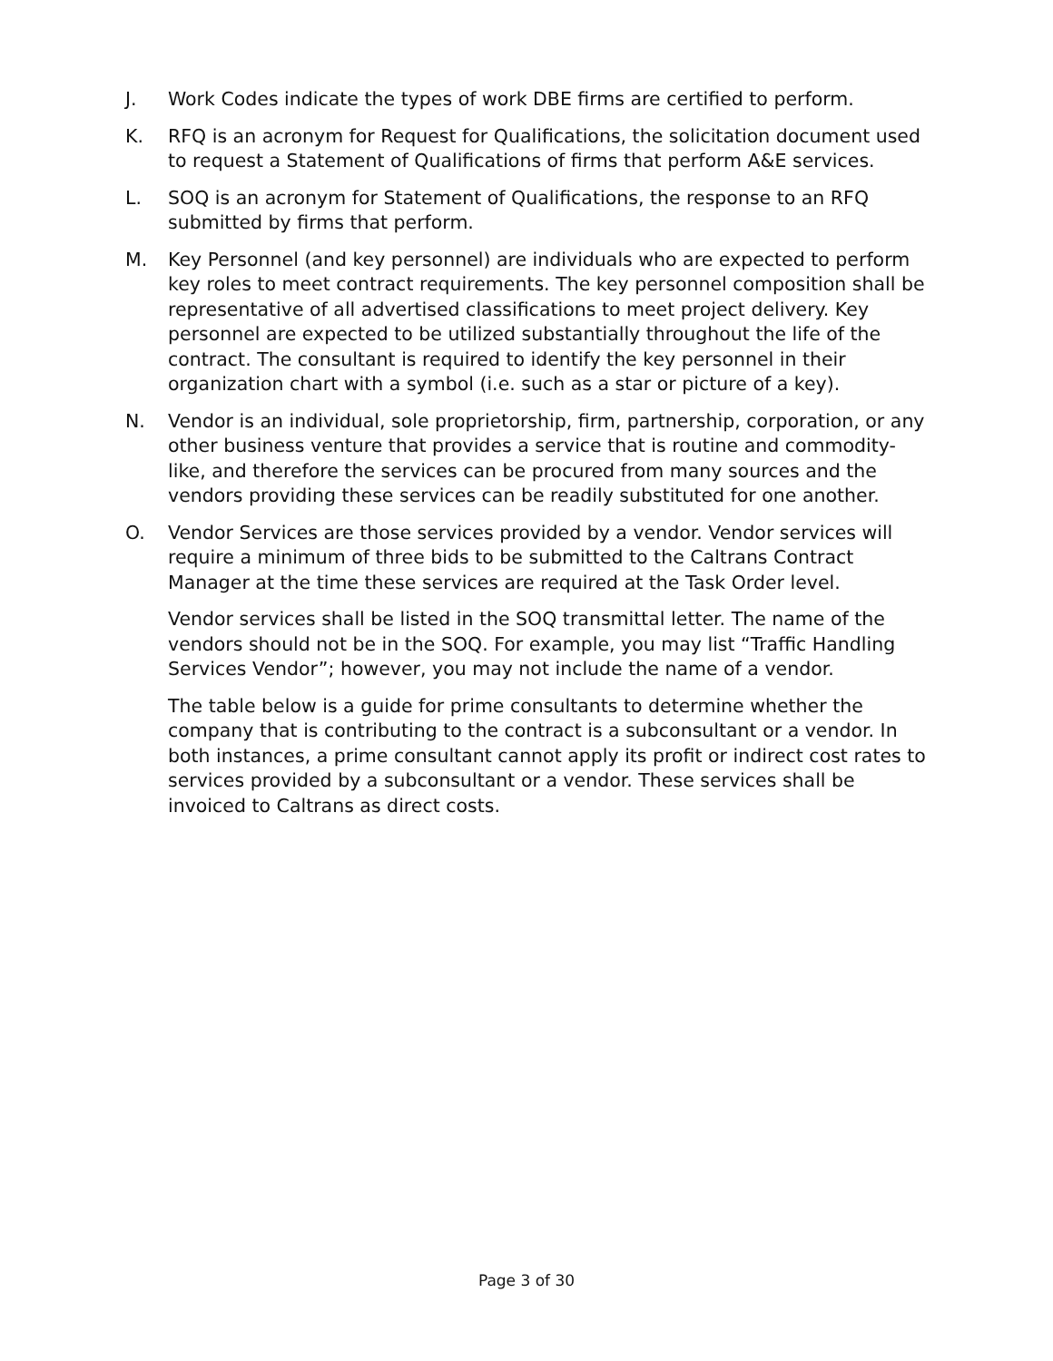J. Work Codes indicate the types of work DBE firms are certified to perform.
K. RFQ is an acronym for Request for Qualifications, the solicitation document used to request a Statement of Qualifications of firms that perform A&E services.
L. SOQ is an acronym for Statement of Qualifications, the response to an RFQ submitted by firms that perform.
M. Key Personnel (and key personnel) are individuals who are expected to perform key roles to meet contract requirements. The key personnel composition shall be representative of all advertised classifications to meet project delivery. Key personnel are expected to be utilized substantially throughout the life of the contract. The consultant is required to identify the key personnel in their organization chart with a symbol (i.e. such as a star or picture of a key).
N. Vendor is an individual, sole proprietorship, firm, partnership, corporation, or any other business venture that provides a service that is routine and commodity-like, and therefore the services can be procured from many sources and the vendors providing these services can be readily substituted for one another.
O. Vendor Services are those services provided by a vendor. Vendor services will require a minimum of three bids to be submitted to the Caltrans Contract Manager at the time these services are required at the Task Order level.
Vendor services shall be listed in the SOQ transmittal letter. The name of the vendors should not be in the SOQ. For example, you may list “Traffic Handling Services Vendor”; however, you may not include the name of a vendor.
The table below is a guide for prime consultants to determine whether the company that is contributing to the contract is a subconsultant or a vendor. In both instances, a prime consultant cannot apply its profit or indirect cost rates to services provided by a subconsultant or a vendor. These services shall be invoiced to Caltrans as direct costs.
Page 3 of 30